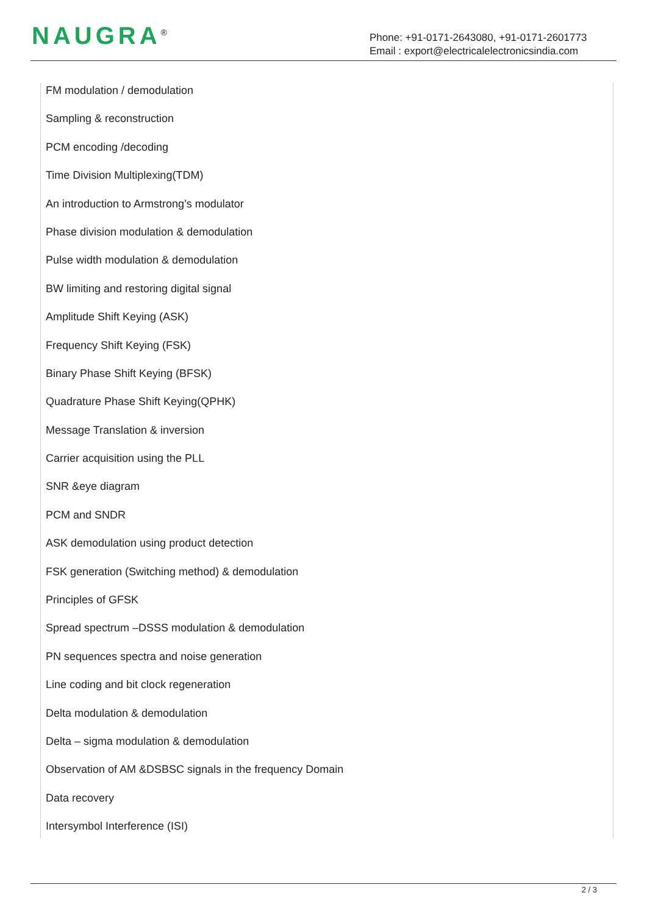NAUGRA<sup>®</sup>
Phone: +91-0171-2643080, +91-0171-2601773
Email : export@electricalelectronicsindia.com
FM modulation / demodulation
Sampling & reconstruction
PCM encoding /decoding
Time Division Multiplexing(TDM)
An introduction to Armstrong’s modulator
Phase division modulation & demodulation
Pulse width modulation & demodulation
BW limiting and restoring digital signal
Amplitude Shift Keying (ASK)
Frequency Shift Keying (FSK)
Binary Phase Shift Keying (BFSK)
Quadrature Phase Shift Keying(QPHK)
Message Translation & inversion
Carrier acquisition using the PLL
SNR &eye diagram
PCM and SNDR
ASK demodulation using product detection
FSK generation (Switching method) & demodulation
Principles of GFSK
Spread spectrum –DSSS modulation & demodulation
PN sequences spectra and noise generation
Line coding and bit clock regeneration
Delta modulation & demodulation
Delta – sigma modulation & demodulation
Observation of AM &DSBSC signals in the frequency Domain
Data recovery
Intersymbol Interference (ISI)
2 / 3